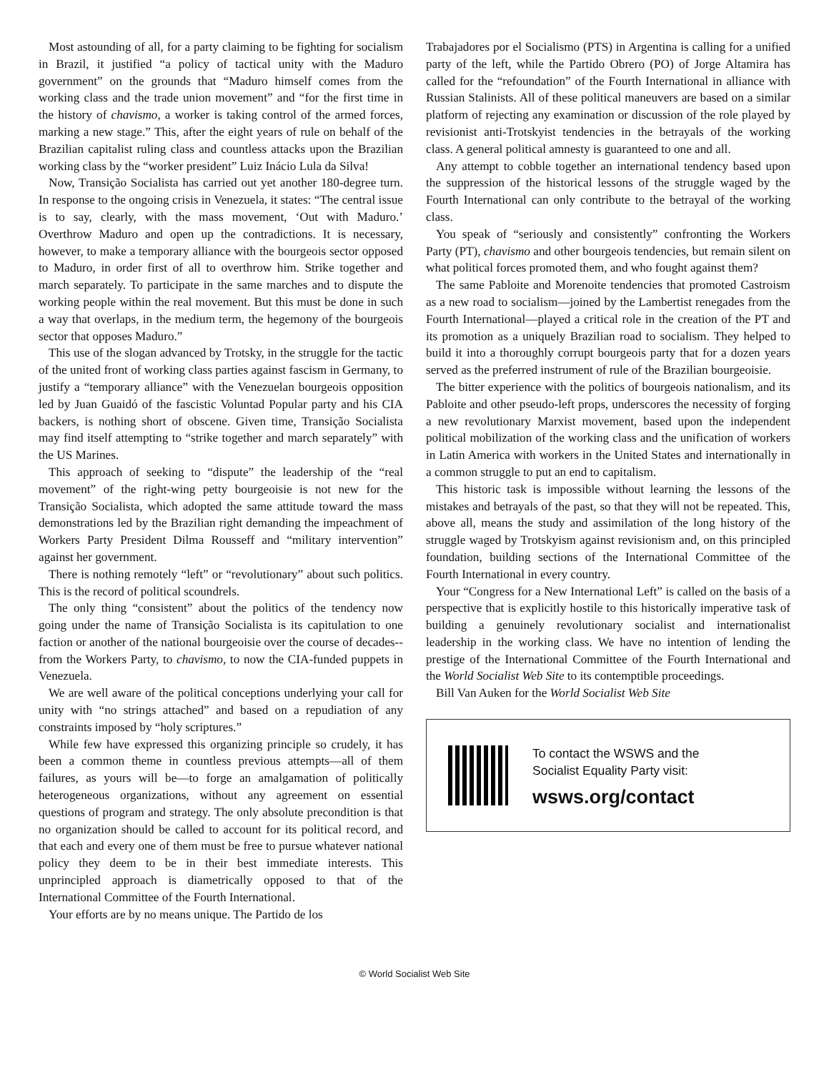Most astounding of all, for a party claiming to be fighting for socialism in Brazil, it justified “a policy of tactical unity with the Maduro government” on the grounds that “Maduro himself comes from the working class and the trade union movement” and “for the first time in the history of chavismo, a worker is taking control of the armed forces, marking a new stage.” This, after the eight years of rule on behalf of the Brazilian capitalist ruling class and countless attacks upon the Brazilian working class by the “worker president” Luiz Inácio Lula da Silva!
Now, Transição Socialista has carried out yet another 180-degree turn. In response to the ongoing crisis in Venezuela, it states: “The central issue is to say, clearly, with the mass movement, ‘Out with Maduro.’ Overthrow Maduro and open up the contradictions. It is necessary, however, to make a temporary alliance with the bourgeois sector opposed to Maduro, in order first of all to overthrow him. Strike together and march separately. To participate in the same marches and to dispute the working people within the real movement. But this must be done in such a way that overlaps, in the medium term, the hegemony of the bourgeois sector that opposes Maduro.”
This use of the slogan advanced by Trotsky, in the struggle for the tactic of the united front of working class parties against fascism in Germany, to justify a “temporary alliance” with the Venezuelan bourgeois opposition led by Juan Guaidó of the fascistic Voluntad Popular party and his CIA backers, is nothing short of obscene. Given time, Transição Socialista may find itself attempting to “strike together and march separately” with the US Marines.
This approach of seeking to “dispute” the leadership of the “real movement” of the right-wing petty bourgeoisie is not new for the Transição Socialista, which adopted the same attitude toward the mass demonstrations led by the Brazilian right demanding the impeachment of Workers Party President Dilma Rousseff and “military intervention” against her government.
There is nothing remotely “left” or “revolutionary” about such politics. This is the record of political scoundrels.
The only thing “consistent” about the politics of the tendency now going under the name of Transição Socialista is its capitulation to one faction or another of the national bourgeoisie over the course of decades--from the Workers Party, to chavismo, to now the CIA-funded puppets in Venezuela.
We are well aware of the political conceptions underlying your call for unity with “no strings attached” and based on a repudiation of any constraints imposed by “holy scriptures.”
While few have expressed this organizing principle so crudely, it has been a common theme in countless previous attempts—all of them failures, as yours will be—to forge an amalgamation of politically heterogeneous organizations, without any agreement on essential questions of program and strategy. The only absolute precondition is that no organization should be called to account for its political record, and that each and every one of them must be free to pursue whatever national policy they deem to be in their best immediate interests. This unprincipled approach is diametrically opposed to that of the International Committee of the Fourth International.
Your efforts are by no means unique. The Partido de los
Trabajadores por el Socialismo (PTS) in Argentina is calling for a unified party of the left, while the Partido Obrero (PO) of Jorge Altamira has called for the “refoundation” of the Fourth International in alliance with Russian Stalinists. All of these political maneuvers are based on a similar platform of rejecting any examination or discussion of the role played by revisionist anti-Trotskyist tendencies in the betrayals of the working class. A general political amnesty is guaranteed to one and all.
Any attempt to cobble together an international tendency based upon the suppression of the historical lessons of the struggle waged by the Fourth International can only contribute to the betrayal of the working class.
You speak of “seriously and consistently” confronting the Workers Party (PT), chavismo and other bourgeois tendencies, but remain silent on what political forces promoted them, and who fought against them?
The same Pabloite and Morenoite tendencies that promoted Castroism as a new road to socialism—joined by the Lambertist renegades from the Fourth International—played a critical role in the creation of the PT and its promotion as a uniquely Brazilian road to socialism. They helped to build it into a thoroughly corrupt bourgeois party that for a dozen years served as the preferred instrument of rule of the Brazilian bourgeoisie.
The bitter experience with the politics of bourgeois nationalism, and its Pabloite and other pseudo-left props, underscores the necessity of forging a new revolutionary Marxist movement, based upon the independent political mobilization of the working class and the unification of workers in Latin America with workers in the United States and internationally in a common struggle to put an end to capitalism.
This historic task is impossible without learning the lessons of the mistakes and betrayals of the past, so that they will not be repeated. This, above all, means the study and assimilation of the long history of the struggle waged by Trotskyism against revisionism and, on this principled foundation, building sections of the International Committee of the Fourth International in every country.
Your “Congress for a New International Left” is called on the basis of a perspective that is explicitly hostile to this historically imperative task of building a genuinely revolutionary socialist and internationalist leadership in the working class. We have no intention of lending the prestige of the International Committee of the Fourth International and the World Socialist Web Site to its contemptible proceedings.
Bill Van Auken for the World Socialist Web Site
To contact the WSWS and the
Socialist Equality Party visit:
wsws.org/contact
© World Socialist Web Site